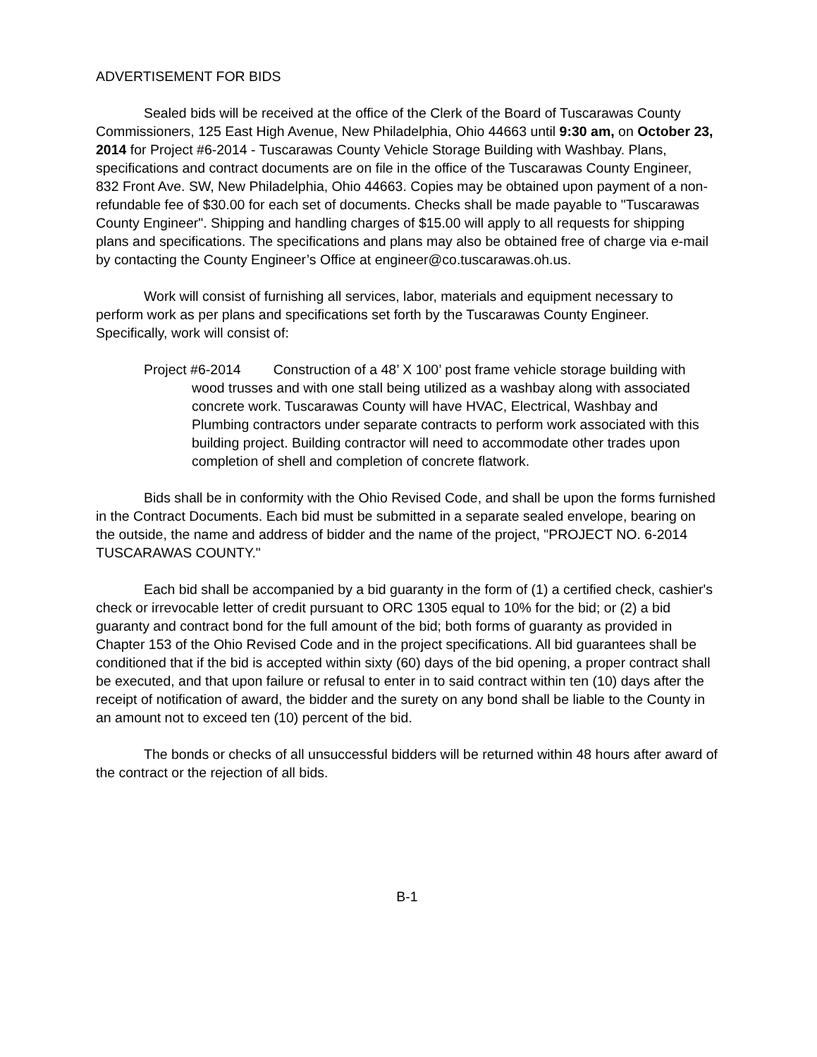ADVERTISEMENT FOR BIDS
Sealed bids will be received at the office of the Clerk of the Board of Tuscarawas County Commissioners, 125 East High Avenue, New Philadelphia, Ohio 44663 until 9:30 am, on October 23, 2014 for Project #6-2014 - Tuscarawas County Vehicle Storage Building with Washbay. Plans, specifications and contract documents are on file in the office of the Tuscarawas County Engineer, 832 Front Ave. SW, New Philadelphia, Ohio 44663. Copies may be obtained upon payment of a non-refundable fee of $30.00 for each set of documents. Checks shall be made payable to "Tuscarawas County Engineer". Shipping and handling charges of $15.00 will apply to all requests for shipping plans and specifications. The specifications and plans may also be obtained free of charge via e-mail by contacting the County Engineer’s Office at engineer@co.tuscarawas.oh.us.
Work will consist of furnishing all services, labor, materials and equipment necessary to perform work as per plans and specifications set forth by the Tuscarawas County Engineer. Specifically, work will consist of:
Project #6-2014 Construction of a 48’ X 100’ post frame vehicle storage building with wood trusses and with one stall being utilized as a washbay along with associated concrete work. Tuscarawas County will have HVAC, Electrical, Washbay and Plumbing contractors under separate contracts to perform work associated with this building project. Building contractor will need to accommodate other trades upon completion of shell and completion of concrete flatwork.
Bids shall be in conformity with the Ohio Revised Code, and shall be upon the forms furnished in the Contract Documents. Each bid must be submitted in a separate sealed envelope, bearing on the outside, the name and address of bidder and the name of the project, "PROJECT NO. 6-2014 TUSCARAWAS COUNTY."
Each bid shall be accompanied by a bid guaranty in the form of (1) a certified check, cashier's check or irrevocable letter of credit pursuant to ORC 1305 equal to 10% for the bid; or (2) a bid guaranty and contract bond for the full amount of the bid; both forms of guaranty as provided in Chapter 153 of the Ohio Revised Code and in the project specifications. All bid guarantees shall be conditioned that if the bid is accepted within sixty (60) days of the bid opening, a proper contract shall be executed, and that upon failure or refusal to enter in to said contract within ten (10) days after the receipt of notification of award, the bidder and the surety on any bond shall be liable to the County in an amount not to exceed ten (10) percent of the bid.
The bonds or checks of all unsuccessful bidders will be returned within 48 hours after award of the contract or the rejection of all bids.
B-1